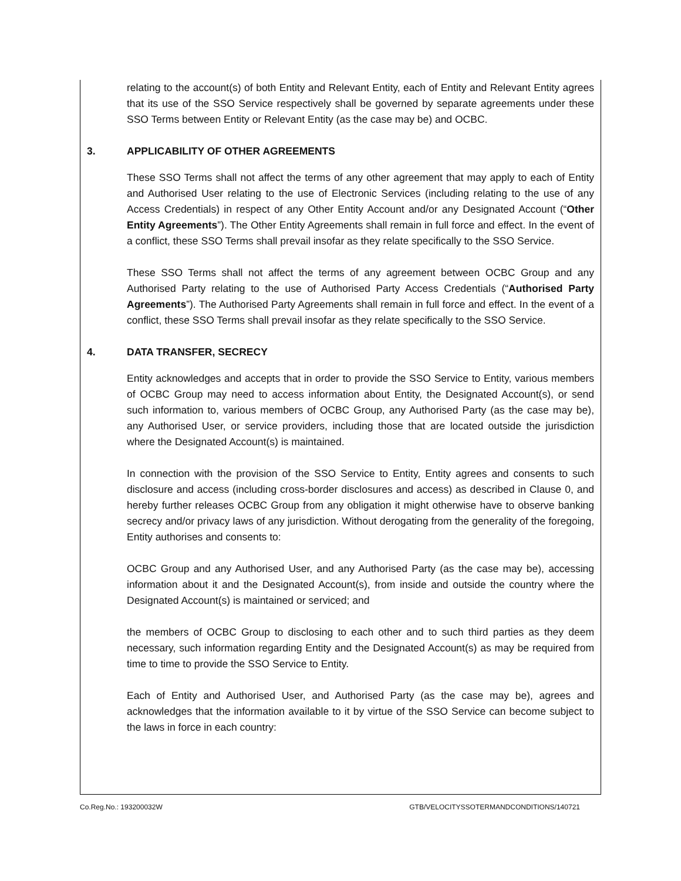relating to the account(s) of both Entity and Relevant Entity, each of Entity and Relevant Entity agrees that its use of the SSO Service respectively shall be governed by separate agreements under these SSO Terms between Entity or Relevant Entity (as the case may be) and OCBC.
3. APPLICABILITY OF OTHER AGREEMENTS
These SSO Terms shall not affect the terms of any other agreement that may apply to each of Entity and Authorised User relating to the use of Electronic Services (including relating to the use of any Access Credentials) in respect of any Other Entity Account and/or any Designated Account (“Other Entity Agreements”). The Other Entity Agreements shall remain in full force and effect. In the event of a conflict, these SSO Terms shall prevail insofar as they relate specifically to the SSO Service.
These SSO Terms shall not affect the terms of any agreement between OCBC Group and any Authorised Party relating to the use of Authorised Party Access Credentials (“Authorised Party Agreements”). The Authorised Party Agreements shall remain in full force and effect. In the event of a conflict, these SSO Terms shall prevail insofar as they relate specifically to the SSO Service.
4. DATA TRANSFER, SECRECY
Entity acknowledges and accepts that in order to provide the SSO Service to Entity, various members of OCBC Group may need to access information about Entity, the Designated Account(s), or send such information to, various members of OCBC Group, any Authorised Party (as the case may be), any Authorised User, or service providers, including those that are located outside the jurisdiction where the Designated Account(s) is maintained.
In connection with the provision of the SSO Service to Entity, Entity agrees and consents to such disclosure and access (including cross-border disclosures and access) as described in Clause 0, and hereby further releases OCBC Group from any obligation it might otherwise have to observe banking secrecy and/or privacy laws of any jurisdiction. Without derogating from the generality of the foregoing, Entity authorises and consents to:
OCBC Group and any Authorised User, and any Authorised Party (as the case may be), accessing information about it and the Designated Account(s), from inside and outside the country where the Designated Account(s) is maintained or serviced; and
the members of OCBC Group to disclosing to each other and to such third parties as they deem necessary, such information regarding Entity and the Designated Account(s) as may be required from time to time to provide the SSO Service to Entity.
Each of Entity and Authorised User, and Authorised Party (as the case may be), agrees and acknowledges that the information available to it by virtue of the SSO Service can become subject to the laws in force in each country:
Co.Reg.No.: 193200032W GTB/VELOCITYSSOTERMANDCONDITIONS/140721